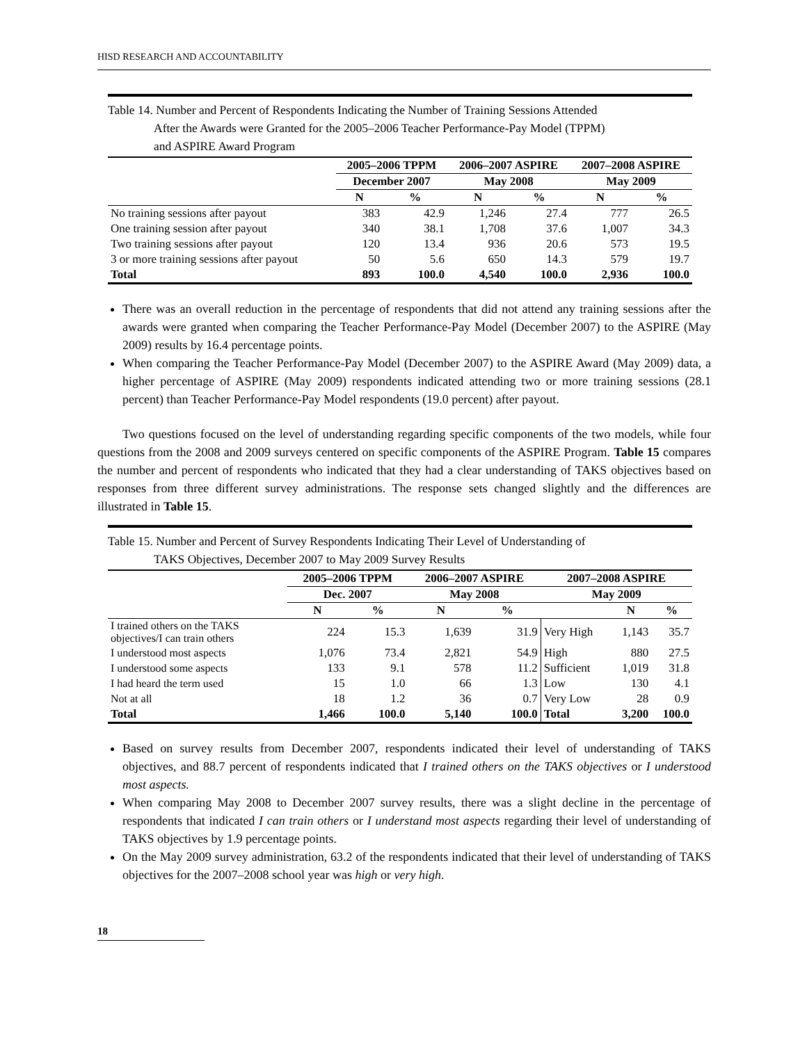HISD RESEARCH AND ACCOUNTABILITY
Table 14. Number and Percent of Respondents Indicating the Number of Training Sessions Attended
After the Awards were Granted for the 2005–2006 Teacher Performance-Pay Model (TPPM)
and ASPIRE Award Program
| | 2005–2006 TPPM | | 2006–2007 ASPIRE | | 2007–2008 ASPIRE | |
| | December 2007 | | May 2008 | | May 2009 | |
| | N | % | N | % | N | % |
| No training sessions after payout | 383 | 42.9 | 1,246 | 27.4 | 777 | 26.5 |
| One training session after payout | 340 | 38.1 | 1,708 | 37.6 | 1,007 | 34.3 |
| Two training sessions after payout | 120 | 13.4 | 936 | 20.6 | 573 | 19.5 |
| 3 or more training sessions after payout | 50 | 5.6 | 650 | 14.3 | 579 | 19.7 |
| Total | 893 | 100.0 | 4,540 | 100.0 | 2,936 | 100.0 |
There was an overall reduction in the percentage of respondents that did not attend any training sessions after the awards were granted when comparing the Teacher Performance-Pay Model (December 2007) to the ASPIRE (May 2009) results by 16.4 percentage points.
When comparing the Teacher Performance-Pay Model (December 2007) to the ASPIRE Award (May 2009) data, a higher percentage of ASPIRE (May 2009) respondents indicated attending two or more training sessions (28.1 percent) than Teacher Performance-Pay Model respondents (19.0 percent) after payout.
Two questions focused on the level of understanding regarding specific components of the two models, while four questions from the 2008 and 2009 surveys centered on specific components of the ASPIRE Program. Table 15 compares the number and percent of respondents who indicated that they had a clear understanding of TAKS objectives based on responses from three different survey administrations. The response sets changed slightly and the differences are illustrated in Table 15.
Table 15. Number and Percent of Survey Respondents Indicating Their Level of Understanding of
TAKS Objectives, December 2007 to May 2009 Survey Results
| | 2005–2006 TPPM | | 2006–2007 ASPIRE | | 2007–2008 ASPIRE | | |
| | Dec. 2007 | | May 2008 | | May 2009 | | |
| | N | % | N | % | | N | % |
| I trained others on the TAKS objectives/I can train others | 224 | 15.3 | 1,639 | 31.9 | Very High | 1,143 | 35.7 |
| I understood most aspects | 1,076 | 73.4 | 2,821 | 54.9 | High | 880 | 27.5 |
| I understood some aspects | 133 | 9.1 | 578 | 11.2 | Sufficient | 1,019 | 31.8 |
| I had heard the term used | 15 | 1.0 | 66 | 1.3 | Low | 130 | 4.1 |
| Not at all | 18 | 1.2 | 36 | 0.7 | Very Low | 28 | 0.9 |
| Total | 1,466 | 100.0 | 5,140 | 100.0 | Total | 3,200 | 100.0 |
Based on survey results from December 2007, respondents indicated their level of understanding of TAKS objectives, and 88.7 percent of respondents indicated that I trained others on the TAKS objectives or I understood most aspects.
When comparing May 2008 to December 2007 survey results, there was a slight decline in the percentage of respondents that indicated I can train others or I understand most aspects regarding their level of understanding of TAKS objectives by 1.9 percentage points.
On the May 2009 survey administration, 63.2 of the respondents indicated that their level of understanding of TAKS objectives for the 2007–2008 school year was high or very high.
18